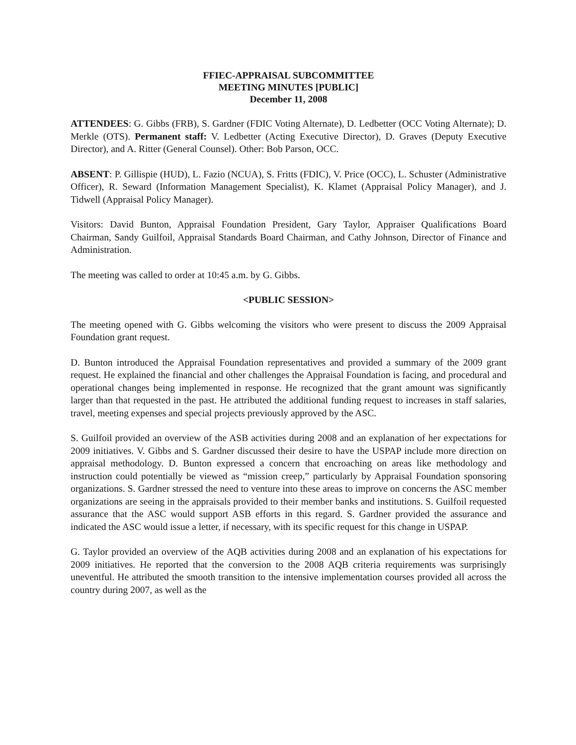FFIEC-APPRAISAL SUBCOMMITTEE
MEETING MINUTES [PUBLIC]
December 11, 2008
ATTENDEES: G. Gibbs (FRB), S. Gardner (FDIC Voting Alternate), D. Ledbetter (OCC Voting Alternate); D. Merkle (OTS). Permanent staff: V. Ledbetter (Acting Executive Director), D. Graves (Deputy Executive Director), and A. Ritter (General Counsel). Other: Bob Parson, OCC.
ABSENT: P. Gillispie (HUD), L. Fazio (NCUA), S. Fritts (FDIC), V. Price (OCC), L. Schuster (Administrative Officer), R. Seward (Information Management Specialist), K. Klamet (Appraisal Policy Manager), and J. Tidwell (Appraisal Policy Manager).
Visitors: David Bunton, Appraisal Foundation President, Gary Taylor, Appraiser Qualifications Board Chairman, Sandy Guilfoil, Appraisal Standards Board Chairman, and Cathy Johnson, Director of Finance and Administration.
The meeting was called to order at 10:45 a.m. by G. Gibbs.
<PUBLIC SESSION>
The meeting opened with G. Gibbs welcoming the visitors who were present to discuss the 2009 Appraisal Foundation grant request.
D. Bunton introduced the Appraisal Foundation representatives and provided a summary of the 2009 grant request. He explained the financial and other challenges the Appraisal Foundation is facing, and procedural and operational changes being implemented in response. He recognized that the grant amount was significantly larger than that requested in the past. He attributed the additional funding request to increases in staff salaries, travel, meeting expenses and special projects previously approved by the ASC.
S. Guilfoil provided an overview of the ASB activities during 2008 and an explanation of her expectations for 2009 initiatives. V. Gibbs and S. Gardner discussed their desire to have the USPAP include more direction on appraisal methodology. D. Bunton expressed a concern that encroaching on areas like methodology and instruction could potentially be viewed as “mission creep,” particularly by Appraisal Foundation sponsoring organizations. S. Gardner stressed the need to venture into these areas to improve on concerns the ASC member organizations are seeing in the appraisals provided to their member banks and institutions. S. Guilfoil requested assurance that the ASC would support ASB efforts in this regard. S. Gardner provided the assurance and indicated the ASC would issue a letter, if necessary, with its specific request for this change in USPAP.
G. Taylor provided an overview of the AQB activities during 2008 and an explanation of his expectations for 2009 initiatives. He reported that the conversion to the 2008 AQB criteria requirements was surprisingly uneventful. He attributed the smooth transition to the intensive implementation courses provided all across the country during 2007, as well as the